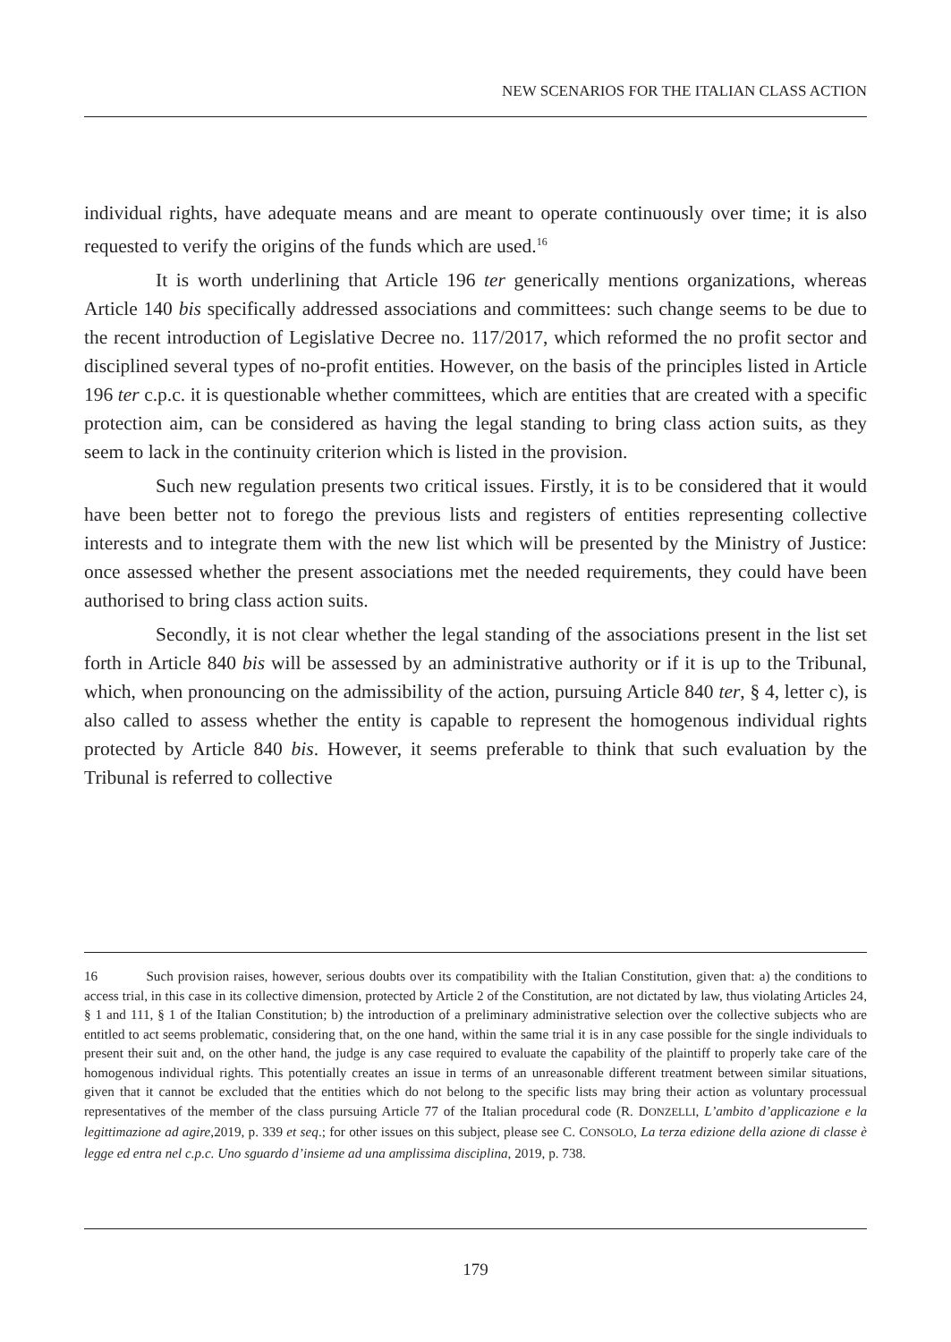NEW SCENARIOS FOR THE ITALIAN CLASS ACTION
individual rights, have adequate means and are meant to operate continuously over time; it is also requested to verify the origins of the funds which are used.<sup>16</sup>
It is worth underlining that Article 196 ter generically mentions organizations, whereas Article 140 bis specifically addressed associations and committees: such change seems to be due to the recent introduction of Legislative Decree no. 117/2017, which reformed the no profit sector and disciplined several types of no-profit entities. However, on the basis of the principles listed in Article 196 ter c.p.c. it is questionable whether committees, which are entities that are created with a specific protection aim, can be considered as having the legal standing to bring class action suits, as they seem to lack in the continuity criterion which is listed in the provision.
Such new regulation presents two critical issues. Firstly, it is to be considered that it would have been better not to forego the previous lists and registers of entities representing collective interests and to integrate them with the new list which will be presented by the Ministry of Justice: once assessed whether the present associations met the needed requirements, they could have been authorised to bring class action suits.
Secondly, it is not clear whether the legal standing of the associations present in the list set forth in Article 840 bis will be assessed by an administrative authority or if it is up to the Tribunal, which, when pronouncing on the admissibility of the action, pursuing Article 840 ter, § 4, letter c), is also called to assess whether the entity is capable to represent the homogenous individual rights protected by Article 840 bis. However, it seems preferable to think that such evaluation by the Tribunal is referred to collective
16 Such provision raises, however, serious doubts over its compatibility with the Italian Constitution, given that: a) the conditions to access trial, in this case in its collective dimension, protected by Article 2 of the Constitution, are not dictated by law, thus violating Articles 24, § 1 and 111, § 1 of the Italian Constitution; b) the introduction of a preliminary administrative selection over the collective subjects who are entitled to act seems problematic, considering that, on the one hand, within the same trial it is in any case possible for the single individuals to present their suit and, on the other hand, the judge is any case required to evaluate the capability of the plaintiff to properly take care of the homogenous individual rights. This potentially creates an issue in terms of an unreasonable different treatment between similar situations, given that it cannot be excluded that the entities which do not belong to the specific lists may bring their action as voluntary processual representatives of the member of the class pursuing Article 77 of the Italian procedural code (R. DONZELLI, L’ambito d’applicazione e la legittimazione ad agire,2019, p. 339 et seq.; for other issues on this subject, please see C. CONSOLO, La terza edizione della azione di classe è legge ed entra nel c.p.c. Uno sguardo d’insieme ad una amplissima disciplina, 2019, p. 738.
179